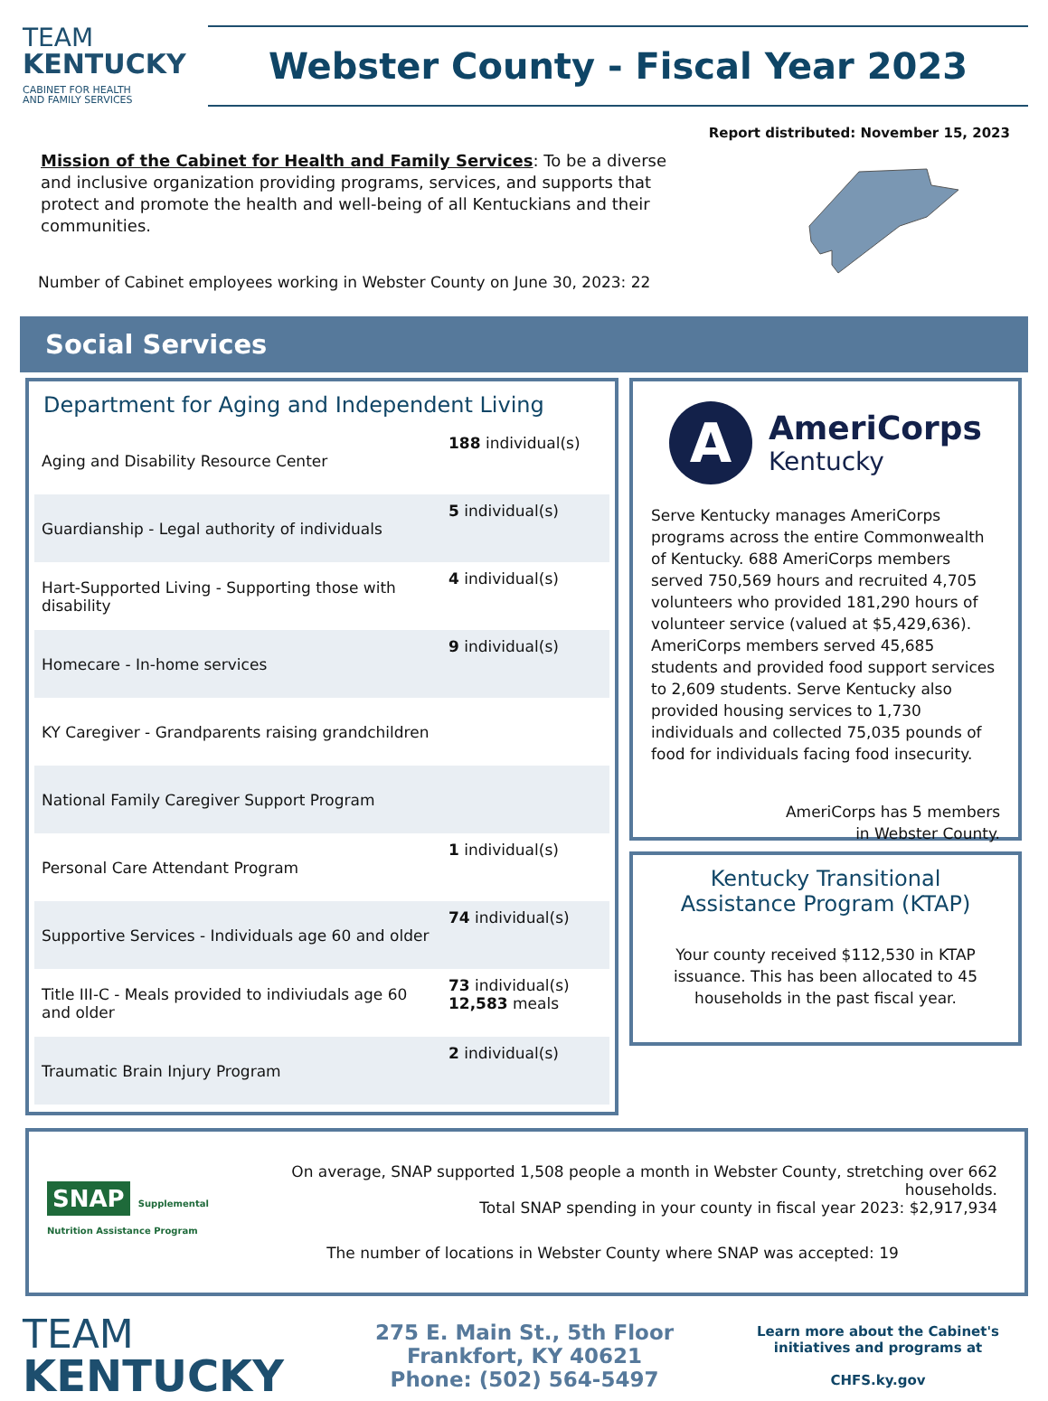TEAM
KENTUCKY
CABINET FOR HEALTH
AND FAMILY SERVICES
Webster County - Fiscal Year 2023
Report distributed: November 15, 2023
Mission of the Cabinet for Health and Family Services: To be a diverse and inclusive organization providing programs, services, and supports that protect and promote the health and well-being of all Kentuckians and their communities.
Number of Cabinet employees working in Webster County on June 30, 2023: 22
Social Services
Department for Aging and Independent Living
| Aging and Disability Resource Center | 188 individual(s) |
| Guardianship - Legal authority of individuals | 5 individual(s) |
| Hart-Supported Living - Supporting those with disability | 4 individual(s) |
| Homecare - In-home services | 9 individual(s) |
| KY Caregiver - Grandparents raising grandchildren | |
| National Family Caregiver Support Program | |
| Personal Care Attendant Program | 1 individual(s) |
| Supportive Services - Individuals age 60 and older | 74 individual(s) |
| Title III-C - Meals provided to indiviudals age 60 and older | 73 individual(s) 12,583 meals |
| Traumatic Brain Injury Program | 2 individual(s) |
A
AmeriCorps
Kentucky
Serve Kentucky manages AmeriCorps programs across the entire Commonwealth of Kentucky. 688 AmeriCorps members served 750,569 hours and recruited 4,705 volunteers who provided 181,290 hours of volunteer service (valued at $5,429,636). AmeriCorps members served 45,685 students and provided food support services to 2,609 students. Serve Kentucky also provided housing services to 1,730 individuals and collected 75,035 pounds of food for individuals facing food insecurity.
AmeriCorps has 5 members
in Webster County.
Kentucky Transitional
Assistance Program (KTAP)
Your county received $112,530 in KTAP issuance. This has been allocated to 45 households in the past fiscal year.
SNAP Supplemental Nutrition Assistance Program
On average, SNAP supported 1,508 people a month in Webster County, stretching over 662 households.
Total SNAP spending in your county in fiscal year 2023: $2,917,934
The number of locations in Webster County where SNAP was accepted: 19
TEAM
KENTUCKY
275 E. Main St., 5th Floor
Frankfort, KY 40621
Phone: (502) 564-5497
Learn more about the Cabinet's initiatives and programs at
CHFS.ky.gov